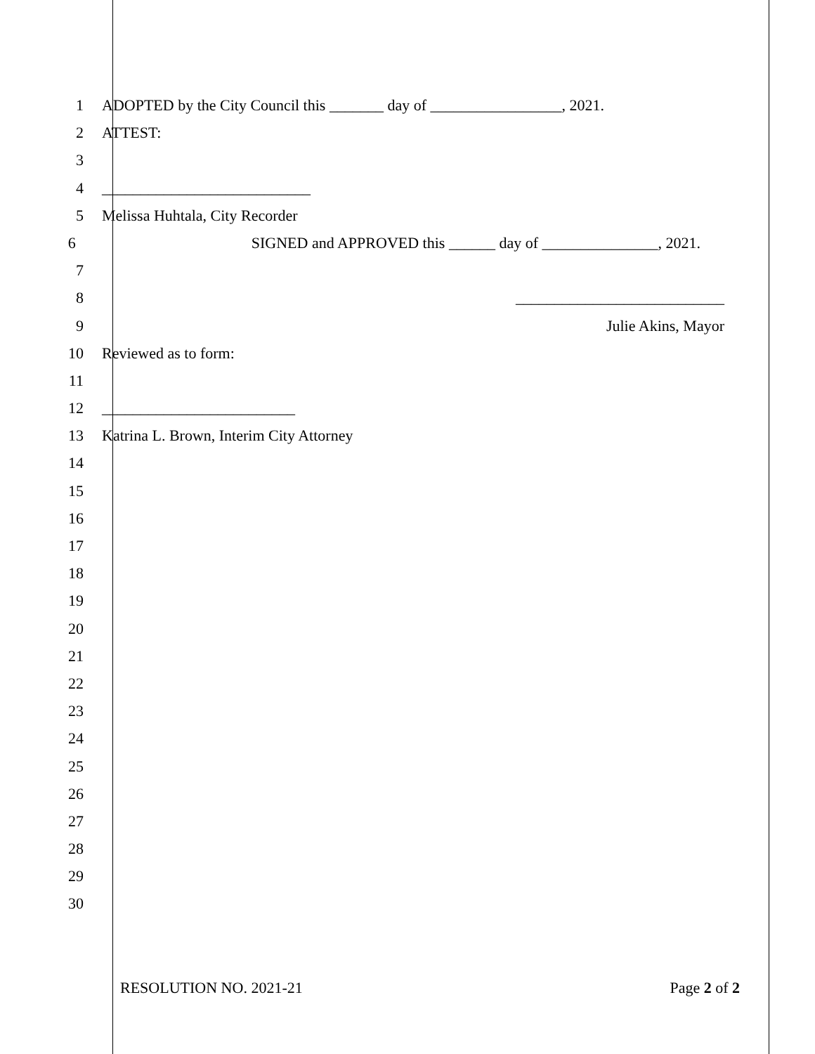1 ADOPTED by the City Council this _______ day of _________________, 2021.
2 ATTEST:
3
4 ___________________________
5 Melissa Huhtala, City Recorder
6 SIGNED and APPROVED this ______ day of _______________, 2021.
7
8 ___________________________
9 Julie Akins, Mayor
10 Reviewed as to form:
11
12 _________________________
13 Katrina L. Brown, Interim City Attorney
14
15
16
17
18
19
20
21
22
23
24
25
26
27
28
29
30
RESOLUTION NO. 2021-21 Page 2 of 2